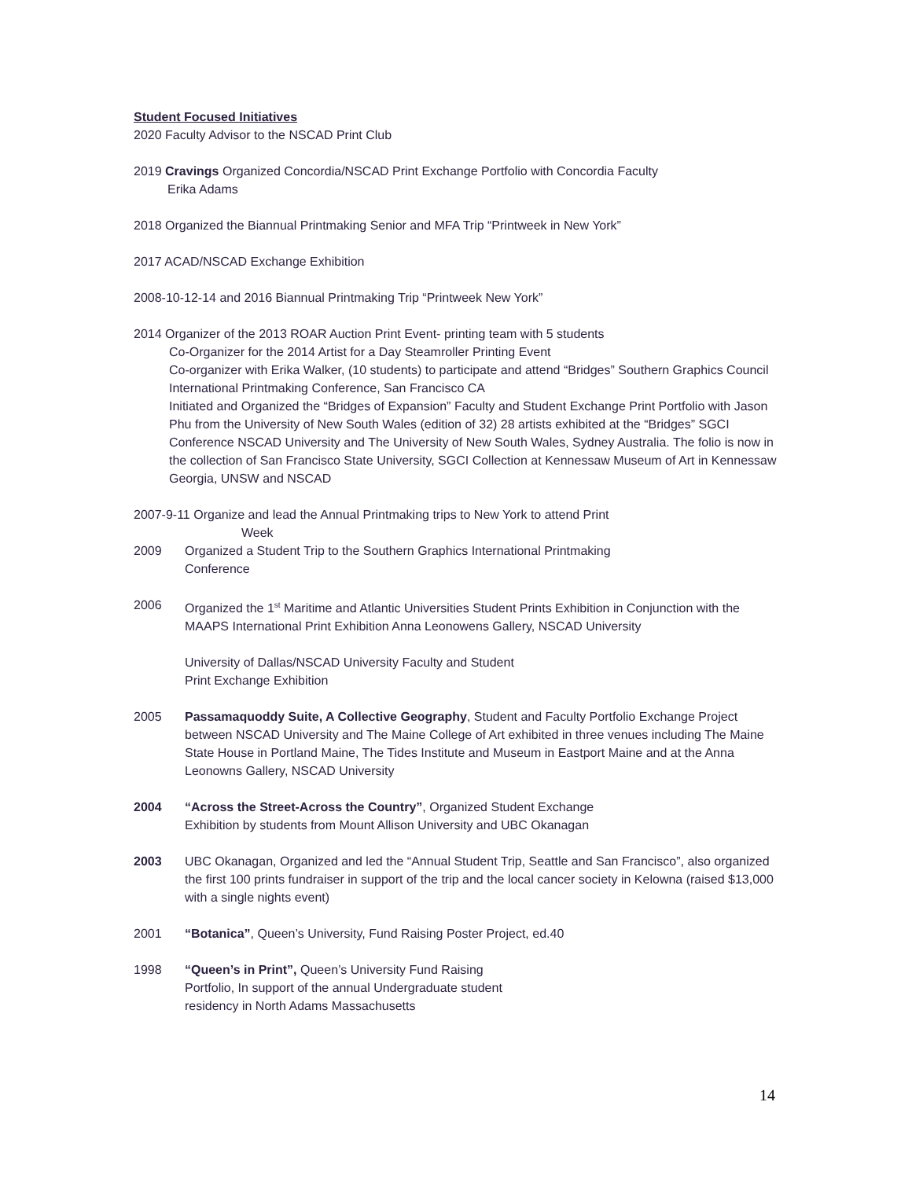Student Focused Initiatives
2020 Faculty Advisor to the NSCAD Print Club
2019 Cravings Organized Concordia/NSCAD Print Exchange Portfolio with Concordia Faculty
Erika Adams
2018 Organized the Biannual Printmaking Senior and MFA Trip “Printweek in New York”
2017 ACAD/NSCAD Exchange Exhibition
2008-10-12-14 and 2016 Biannual Printmaking Trip “Printweek New York”
2014 Organizer of the 2013 ROAR Auction Print Event- printing team with 5 students
Co-Organizer for the 2014 Artist for a Day Steamroller Printing Event
Co-organizer with Erika Walker, (10 students) to participate and attend “Bridges” Southern Graphics Council International Printmaking Conference, San Francisco CA
Initiated and Organized the “Bridges of Expansion” Faculty and Student Exchange Print Portfolio with Jason Phu from the University of New South Wales (edition of 32) 28 artists exhibited at the “Bridges” SGCI Conference NSCAD University and The University of New South Wales, Sydney Australia. The folio is now in the collection of San Francisco State University, SGCI Collection at Kennessaw Museum of Art in Kennessaw Georgia, UNSW and NSCAD
2007-9-11 Organize and lead the Annual Printmaking trips to New York to attend Print
Week
2009 Organized a Student Trip to the Southern Graphics International Printmaking
Conference
2006 Organized the 1<sup>st</sup> Maritime and Atlantic Universities Student Prints Exhibition in Conjunction with the MAAPS International Print Exhibition Anna Leonowens Gallery, NSCAD University
University of Dallas/NSCAD University Faculty and Student
Print Exchange Exhibition
2005 Passamaquoddy Suite, A Collective Geography, Student and Faculty Portfolio Exchange Project between NSCAD University and The Maine College of Art exhibited in three venues including The Maine State House in Portland Maine, The Tides Institute and Museum in Eastport Maine and at the Anna Leonowns Gallery, NSCAD University
2004 “Across the Street-Across the Country”, Organized Student Exchange
Exhibition by students from Mount Allison University and UBC Okanagan
2003 UBC Okanagan, Organized and led the “Annual Student Trip, Seattle and San Francisco”, also organized the first 100 prints fundraiser in support of the trip and the local cancer society in Kelowna (raised $13,000 with a single nights event)
2001 “Botanica”, Queen’s University, Fund Raising Poster Project, ed.40
1998 “Queen’s in Print”, Queen’s University Fund Raising
Portfolio, In support of the annual Undergraduate student
residency in North Adams Massachusetts
14